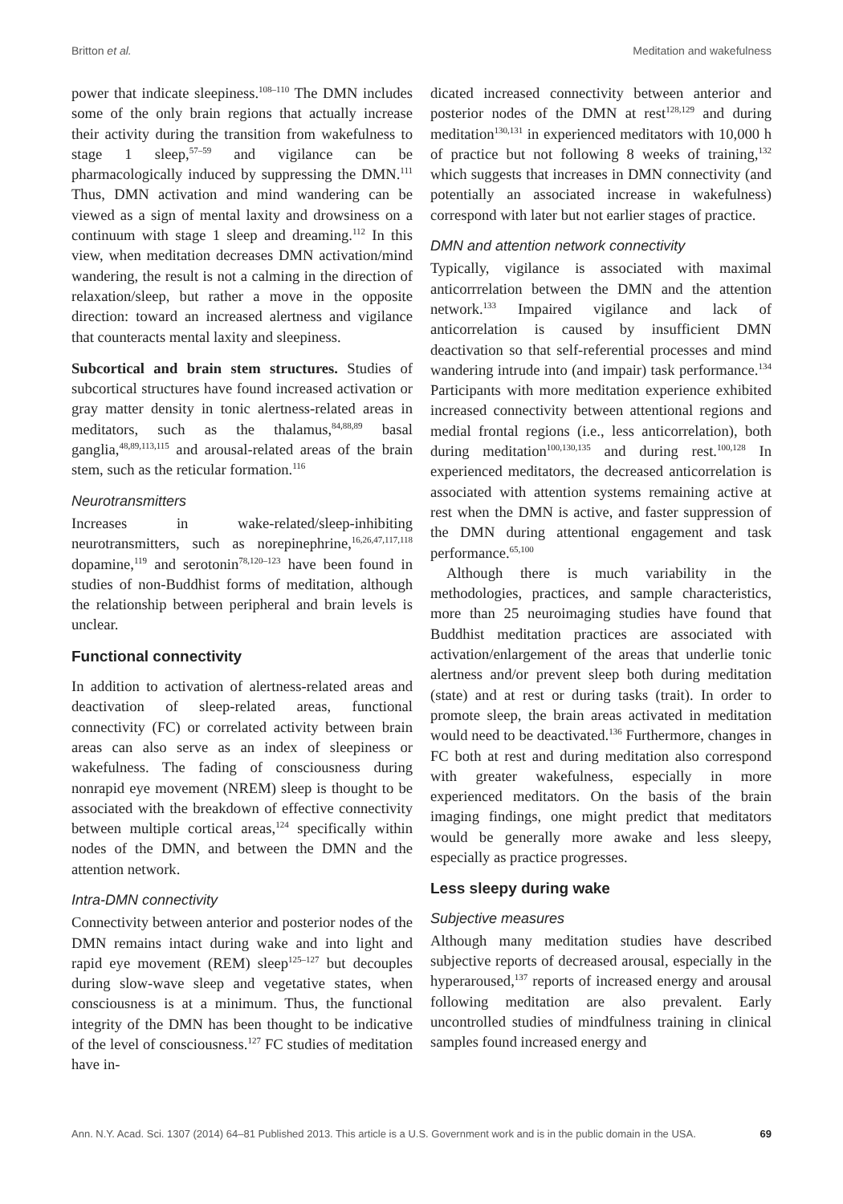Britton et al. Meditation and wakefulness
power that indicate sleepiness.<sup>108–110</sup> The DMN includes some of the only brain regions that actually increase their activity during the transition from wakefulness to stage 1 sleep,<sup>57–59</sup> and vigilance can be pharmacologically induced by suppressing the DMN.<sup>111</sup> Thus, DMN activation and mind wandering can be viewed as a sign of mental laxity and drowsiness on a continuum with stage 1 sleep and dreaming.<sup>112</sup> In this view, when meditation decreases DMN activation/mind wandering, the result is not a calming in the direction of relaxation/sleep, but rather a move in the opposite direction: toward an increased alertness and vigilance that counteracts mental laxity and sleepiness.
Subcortical and brain stem structures. Studies of subcortical structures have found increased activation or gray matter density in tonic alertness-related areas in meditators, such as the thalamus,<sup>84,88,89</sup> basal ganglia,<sup>48,89,113,115</sup> and arousal-related areas of the brain stem, such as the reticular formation.<sup>116</sup>
Neurotransmitters
Increases in wake-related/sleep-inhibiting neurotransmitters, such as norepinephrine,<sup>16,26,47,117,118</sup> dopamine,<sup>119</sup> and serotonin<sup>78,120–123</sup> have been found in studies of non-Buddhist forms of meditation, although the relationship between peripheral and brain levels is unclear.
Functional connectivity
In addition to activation of alertness-related areas and deactivation of sleep-related areas, functional connectivity (FC) or correlated activity between brain areas can also serve as an index of sleepiness or wakefulness. The fading of consciousness during nonrapid eye movement (NREM) sleep is thought to be associated with the breakdown of effective connectivity between multiple cortical areas,<sup>124</sup> specifically within nodes of the DMN, and between the DMN and the attention network.
Intra-DMN connectivity
Connectivity between anterior and posterior nodes of the DMN remains intact during wake and into light and rapid eye movement (REM) sleep<sup>125–127</sup> but decouples during slow-wave sleep and vegetative states, when consciousness is at a minimum. Thus, the functional integrity of the DMN has been thought to be indicative of the level of consciousness.<sup>127</sup> FC studies of meditation have in-
dicated increased connectivity between anterior and posterior nodes of the DMN at rest<sup>128,129</sup> and during meditation<sup>130,131</sup> in experienced meditators with 10,000 h of practice but not following 8 weeks of training,<sup>132</sup> which suggests that increases in DMN connectivity (and potentially an associated increase in wakefulness) correspond with later but not earlier stages of practice.
DMN and attention network connectivity
Typically, vigilance is associated with maximal anticorrrelation between the DMN and the attention network.<sup>133</sup> Impaired vigilance and lack of anticorrelation is caused by insufficient DMN deactivation so that self-referential processes and mind wandering intrude into (and impair) task performance.<sup>134</sup> Participants with more meditation experience exhibited increased connectivity between attentional regions and medial frontal regions (i.e., less anticorrelation), both during meditation<sup>100,130,135</sup> and during rest.<sup>100,128</sup> In experienced meditators, the decreased anticorrelation is associated with attention systems remaining active at rest when the DMN is active, and faster suppression of the DMN during attentional engagement and task performance.<sup>65,100</sup>
Although there is much variability in the methodologies, practices, and sample characteristics, more than 25 neuroimaging studies have found that Buddhist meditation practices are associated with activation/enlargement of the areas that underlie tonic alertness and/or prevent sleep both during meditation (state) and at rest or during tasks (trait). In order to promote sleep, the brain areas activated in meditation would need to be deactivated.<sup>136</sup> Furthermore, changes in FC both at rest and during meditation also correspond with greater wakefulness, especially in more experienced meditators. On the basis of the brain imaging findings, one might predict that meditators would be generally more awake and less sleepy, especially as practice progresses.
Less sleepy during wake
Subjective measures
Although many meditation studies have described subjective reports of decreased arousal, especially in the hyperaroused,<sup>137</sup> reports of increased energy and arousal following meditation are also prevalent. Early uncontrolled studies of mindfulness training in clinical samples found increased energy and
Ann. N.Y. Acad. Sci. 1307 (2014) 64–81 Published 2013. This article is a U.S. Government work and is in the public domain in the USA. 69